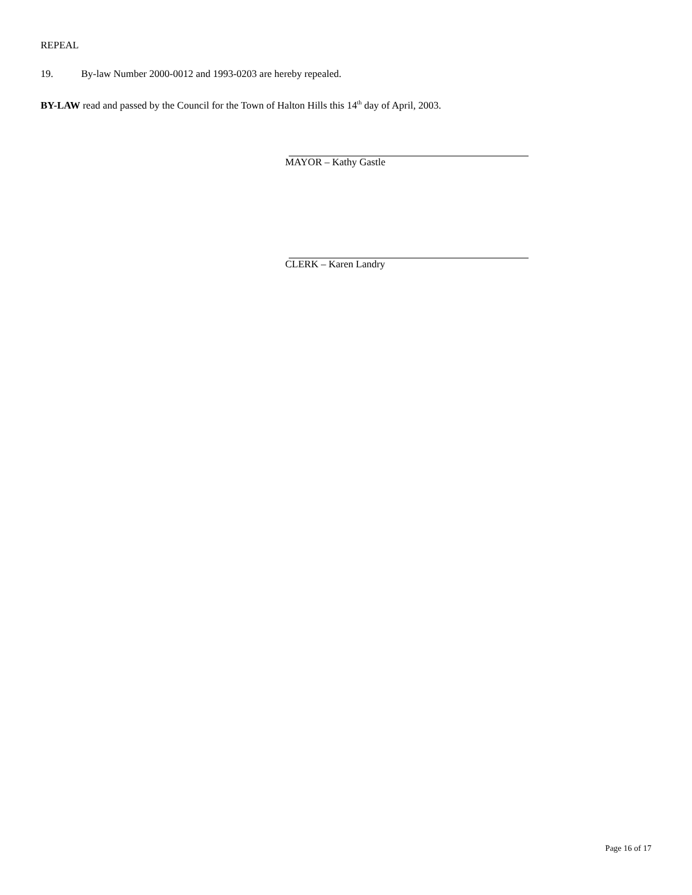REPEAL
19. By-law Number 2000-0012 and 1993-0203 are hereby repealed.
BY-LAW read and passed by the Council for the Town of Halton Hills this 14<sup>th</sup> day of April, 2003.
MAYOR – Kathy Gastle
CLERK – Karen Landry
Page 16 of 17